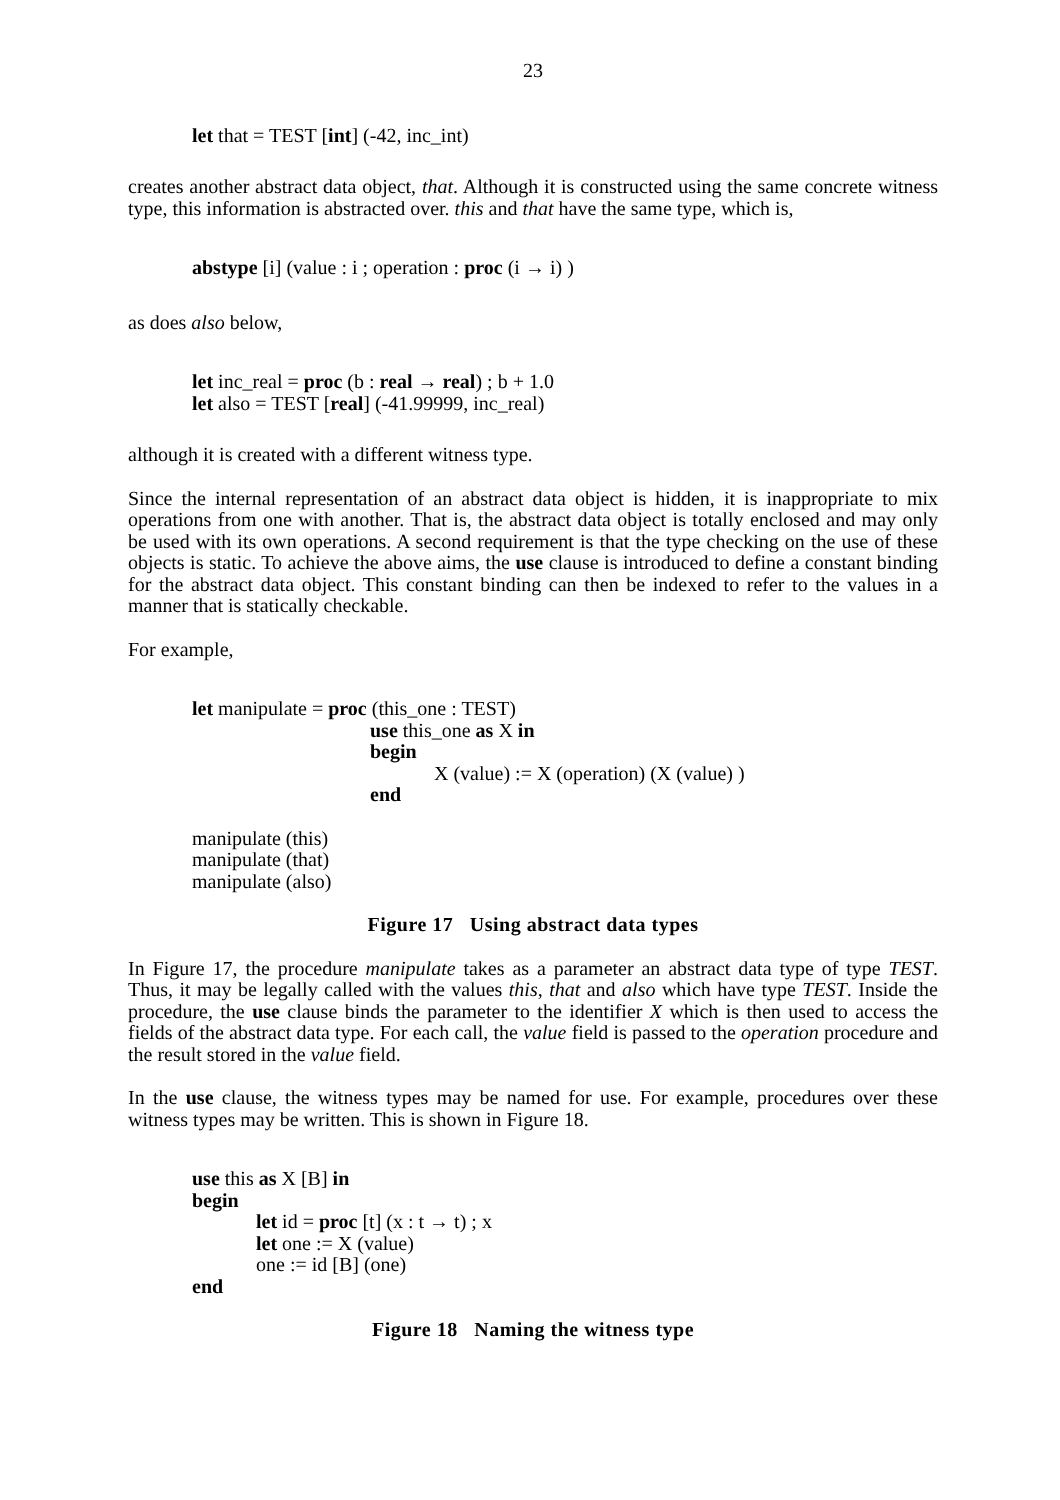23
let that = TEST [int] (-42, inc_int)
creates another abstract data object, that. Although it is constructed using the same concrete witness type, this information is abstracted over. this and that have the same type, which is,
abstype [i] (value : i ; operation : proc (i → i) )
as does also below,
let inc_real = proc (b : real → real) ; b + 1.0
let also = TEST [real] (-41.99999, inc_real)
although it is created with a different witness type.
Since the internal representation of an abstract data object is hidden, it is inappropriate to mix operations from one with another. That is, the abstract data object is totally enclosed and may only be used with its own operations. A second requirement is that the type checking on the use of these objects is static. To achieve the above aims, the use clause is introduced to define a constant binding for the abstract data object. This constant binding can then be indexed to refer to the values in a manner that is statically checkable.
For example,
let manipulate = proc (this_one : TEST)
use this_one as X in
begin
X (value) := X (operation) (X (value) )
end
manipulate (this)
manipulate (that)
manipulate (also)
Figure 17 Using abstract data types
In Figure 17, the procedure manipulate takes as a parameter an abstract data type of type TEST. Thus, it may be legally called with the values this, that and also which have type TEST. Inside the procedure, the use clause binds the parameter to the identifier X which is then used to access the fields of the abstract data type. For each call, the value field is passed to the operation procedure and the result stored in the value field.
In the use clause, the witness types may be named for use. For example, procedures over these witness types may be written. This is shown in Figure 18.
use this as X [B] in
begin
let id = proc [t] (x : t → t) ; x
let one := X (value)
one := id [B] (one)
end
Figure 18 Naming the witness type